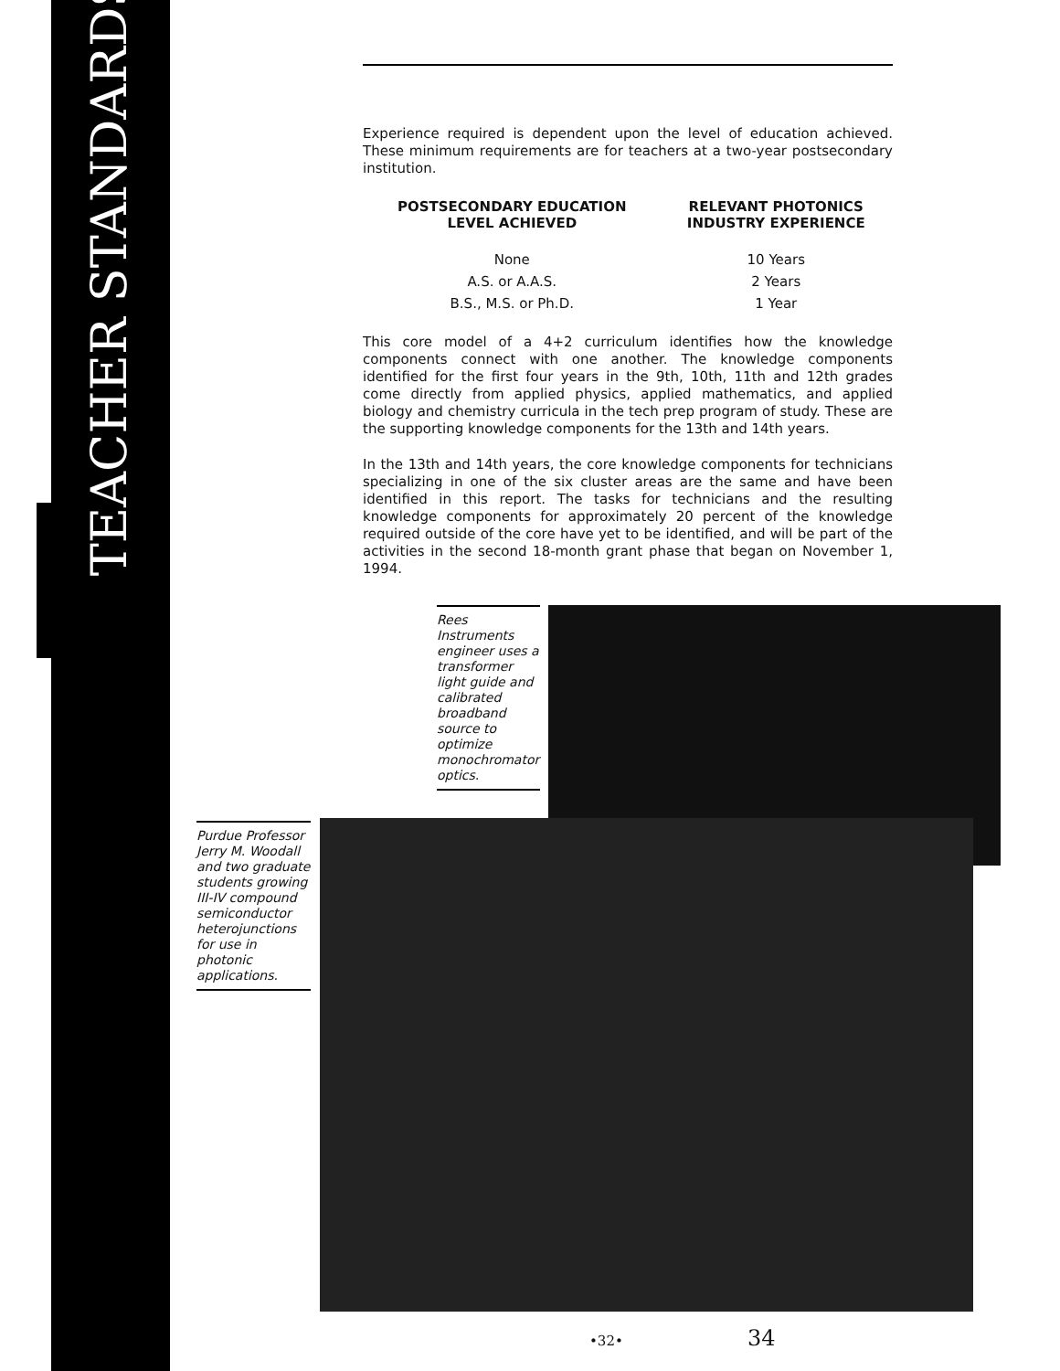TEACHER STANDARDS
Experience required is dependent upon the level of education achieved. These minimum requirements are for teachers at a two-year postsecondary institution.
| POSTSECONDARY EDUCATION LEVEL ACHIEVED | RELEVANT PHOTONICS INDUSTRY EXPERIENCE |
| --- | --- |
| None | 10 Years |
| A.S. or A.A.S. | 2 Years |
| B.S., M.S. or Ph.D. | 1 Year |
This core model of a 4+2 curriculum identifies how the knowledge components connect with one another. The knowledge components identified for the first four years in the 9th, 10th, 11th and 12th grades come directly from applied physics, applied mathematics, and applied biology and chemistry curricula in the tech prep program of study. These are the supporting knowledge components for the 13th and 14th years.
In the 13th and 14th years, the core knowledge components for technicians specializing in one of the six cluster areas are the same and have been identified in this report. The tasks for technicians and the resulting knowledge components for approximately 20 percent of the knowledge required outside of the core have yet to be identified, and will be part of the activities in the second 18-month grant phase that began on November 1, 1994.
Rees Instruments engineer uses a transformer light guide and calibrated broadband source to optimize monochromator optics.
Purdue Professor Jerry M. Woodall and two graduate students growing III-IV compound semiconductor heterojunctions for use in photonic applications.
•32• 34